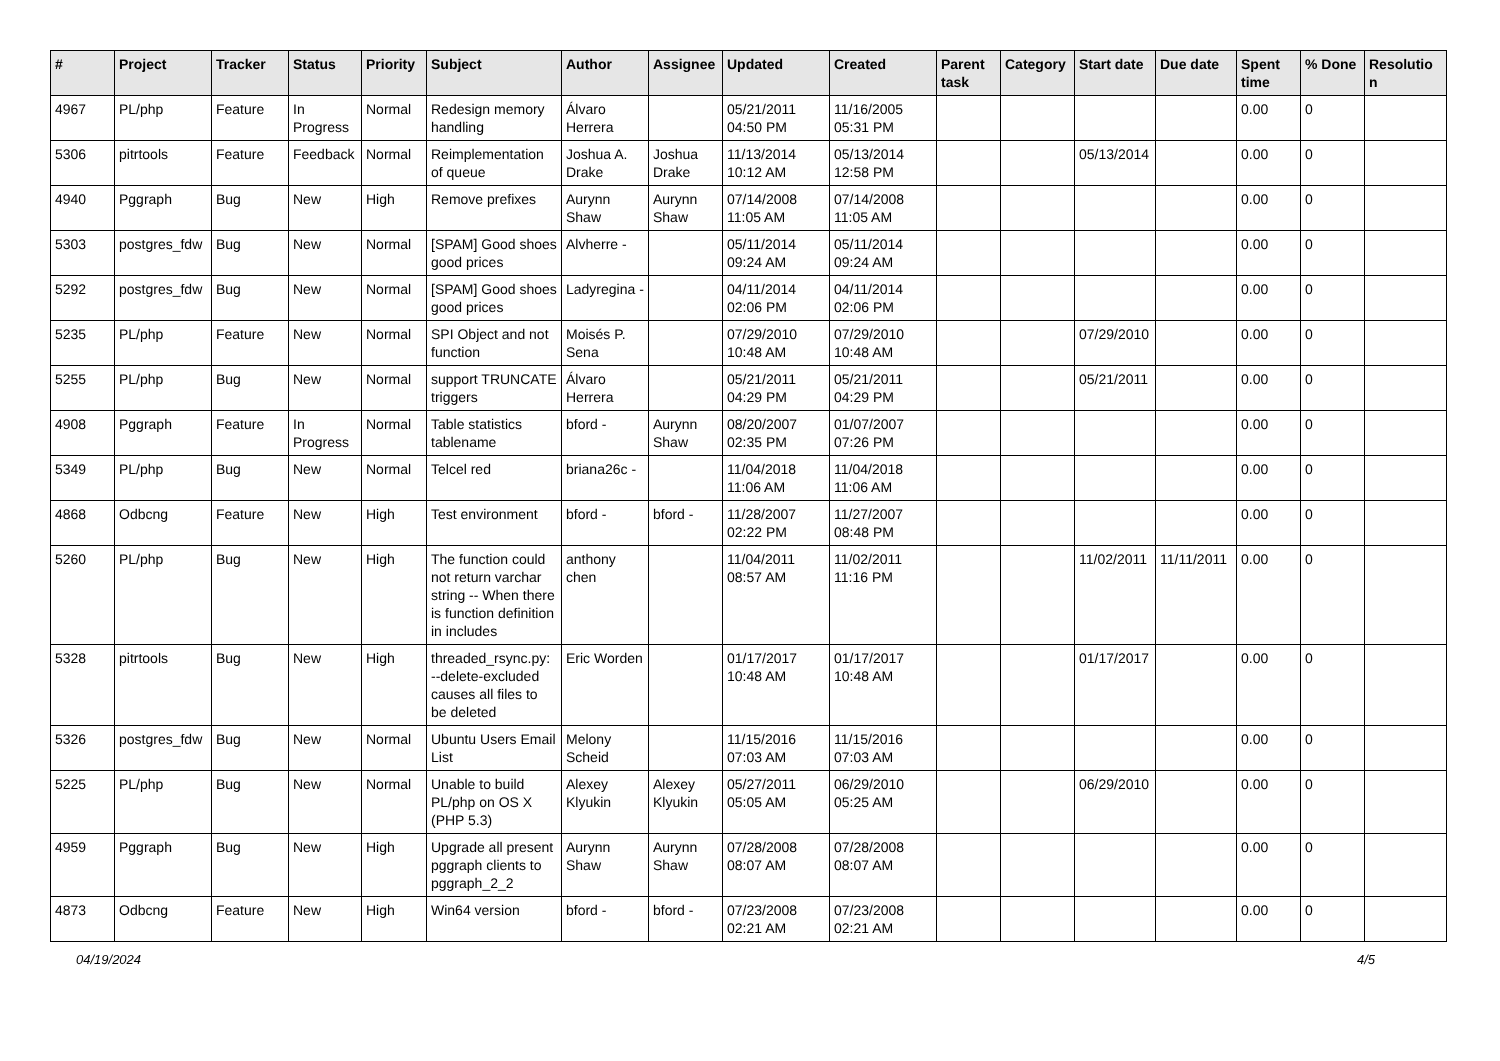| # | Project | Tracker | Status | Priority | Subject | Author | Assignee | Updated | Created | Parent task | Category | Start date | Due date | Spent time | % Done | Resolutio n |
| --- | --- | --- | --- | --- | --- | --- | --- | --- | --- | --- | --- | --- | --- | --- | --- | --- |
| 4967 | PL/php | Feature | In Progress | Normal | Redesign memory handling | Álvaro Herrera | | 05/21/2011 04:50 PM | 11/16/2005 05:31 PM | | | | | 0.00 | 0 | |
| 5306 | pitrtools | Feature | Feedback | Normal | Reimplementation of queue | Joshua A. Drake | Joshua Drake | 11/13/2014 10:12 AM | 05/13/2014 12:58 PM | | | 05/13/2014 | | 0.00 | 0 | |
| 4940 | Pggraph | Bug | New | High | Remove prefixes | Aurynn Shaw | Aurynn Shaw | 07/14/2008 11:05 AM | 07/14/2008 11:05 AM | | | | | 0.00 | 0 | |
| 5303 | postgres_fdw | Bug | New | Normal | [SPAM] Good shoes good prices | Alvherre - | | 05/11/2014 09:24 AM | 05/11/2014 09:24 AM | | | | | 0.00 | 0 | |
| 5292 | postgres_fdw | Bug | New | Normal | [SPAM] Good shoes good prices | Ladyregina - | | 04/11/2014 02:06 PM | 04/11/2014 02:06 PM | | | | | 0.00 | 0 | |
| 5235 | PL/php | Feature | New | Normal | SPI Object and not function | Moisés P. Sena | | 07/29/2010 10:48 AM | 07/29/2010 10:48 AM | | | 07/29/2010 | | 0.00 | 0 | |
| 5255 | PL/php | Bug | New | Normal | support TRUNCATE triggers | Álvaro Herrera | | 05/21/2011 04:29 PM | 05/21/2011 04:29 PM | | | 05/21/2011 | | 0.00 | 0 | |
| 4908 | Pggraph | Feature | In Progress | Normal | Table statistics tablename | bford - | Aurynn Shaw | 08/20/2007 02:35 PM | 01/07/2007 07:26 PM | | | | | 0.00 | 0 | |
| 5349 | PL/php | Bug | New | Normal | Telcel red | briana26c - | | 11/04/2018 11:06 AM | 11/04/2018 11:06 AM | | | | | 0.00 | 0 | |
| 4868 | Odbcng | Feature | New | High | Test environment | bford - | bford - | 11/28/2007 02:22 PM | 11/27/2007 08:48 PM | | | | | 0.00 | 0 | |
| 5260 | PL/php | Bug | New | High | The function could not return varchar string -- When there is function definition in includes | anthony chen | | 11/04/2011 08:57 AM | 11/02/2011 11:16 PM | | | 11/02/2011 | 11/11/2011 | 0.00 | 0 | |
| 5328 | pitrtools | Bug | New | High | threaded_rsync.py: --delete-excluded causes all files to be deleted | Eric Worden | | 01/17/2017 10:48 AM | 01/17/2017 10:48 AM | | | 01/17/2017 | | 0.00 | 0 | |
| 5326 | postgres_fdw | Bug | New | Normal | Ubuntu Users Email List | Melony Scheid | | 11/15/2016 07:03 AM | 11/15/2016 07:03 AM | | | | | 0.00 | 0 | |
| 5225 | PL/php | Bug | New | Normal | Unable to build PL/php on OS X (PHP 5.3) | Alexey Klyukin | Alexey Klyukin | 05/27/2011 05:05 AM | 06/29/2010 05:25 AM | | | 06/29/2010 | | 0.00 | 0 | |
| 4959 | Pggraph | Bug | New | High | Upgrade all present pggraph clients to pggraph_2_2 | Aurynn Shaw | Aurynn Shaw | 07/28/2008 08:07 AM | 07/28/2008 08:07 AM | | | | | 0.00 | 0 | |
| 4873 | Odbcng | Feature | New | High | Win64 version | bford - | bford - | 07/23/2008 02:21 AM | 07/23/2008 02:21 AM | | | | | 0.00 | 0 | |
04/19/2024 4/5